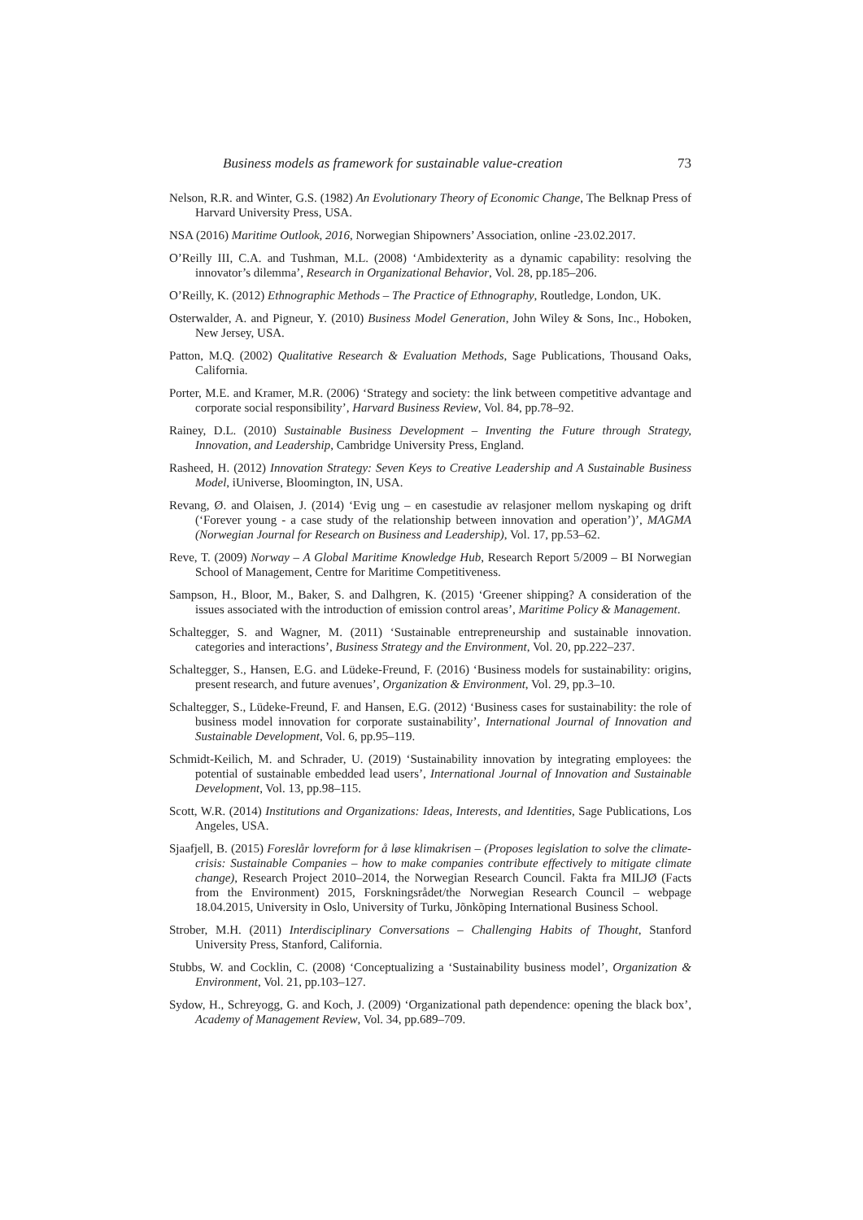Business models as framework for sustainable value-creation 73
Nelson, R.R. and Winter, G.S. (1982) An Evolutionary Theory of Economic Change, The Belknap Press of Harvard University Press, USA.
NSA (2016) Maritime Outlook, 2016, Norwegian Shipowners’ Association, online -23.02.2017.
O’Reilly III, C.A. and Tushman, M.L. (2008) ‘Ambidexterity as a dynamic capability: resolving the innovator’s dilemma’, Research in Organizational Behavior, Vol. 28, pp.185–206.
O’Reilly, K. (2012) Ethnographic Methods – The Practice of Ethnography, Routledge, London, UK.
Osterwalder, A. and Pigneur, Y. (2010) Business Model Generation, John Wiley & Sons, Inc., Hoboken, New Jersey, USA.
Patton, M.Q. (2002) Qualitative Research & Evaluation Methods, Sage Publications, Thousand Oaks, California.
Porter, M.E. and Kramer, M.R. (2006) ‘Strategy and society: the link between competitive advantage and corporate social responsibility’, Harvard Business Review, Vol. 84, pp.78–92.
Rainey, D.L. (2010) Sustainable Business Development – Inventing the Future through Strategy, Innovation, and Leadership, Cambridge University Press, England.
Rasheed, H. (2012) Innovation Strategy: Seven Keys to Creative Leadership and A Sustainable Business Model, iUniverse, Bloomington, IN, USA.
Revang, Ø. and Olaisen, J. (2014) ‘Evig ung – en casestudie av relasjoner mellom nyskaping og drift (‘Forever young - a case study of the relationship between innovation and operation’)’, MAGMA (Norwegian Journal for Research on Business and Leadership), Vol. 17, pp.53–62.
Reve, T. (2009) Norway – A Global Maritime Knowledge Hub, Research Report 5/2009 – BI Norwegian School of Management, Centre for Maritime Competitiveness.
Sampson, H., Bloor, M., Baker, S. and Dalhgren, K. (2015) ‘Greener shipping? A consideration of the issues associated with the introduction of emission control areas’, Maritime Policy & Management.
Schaltegger, S. and Wagner, M. (2011) ‘Sustainable entrepreneurship and sustainable innovation. categories and interactions’, Business Strategy and the Environment, Vol. 20, pp.222–237.
Schaltegger, S., Hansen, E.G. and Lüdeke-Freund, F. (2016) ‘Business models for sustainability: origins, present research, and future avenues’, Organization & Environment, Vol. 29, pp.3–10.
Schaltegger, S., Lüdeke-Freund, F. and Hansen, E.G. (2012) ‘Business cases for sustainability: the role of business model innovation for corporate sustainability’, International Journal of Innovation and Sustainable Development, Vol. 6, pp.95–119.
Schmidt-Keilich, M. and Schrader, U. (2019) ‘Sustainability innovation by integrating employees: the potential of sustainable embedded lead users’, International Journal of Innovation and Sustainable Development, Vol. 13, pp.98–115.
Scott, W.R. (2014) Institutions and Organizations: Ideas, Interests, and Identities, Sage Publications, Los Angeles, USA.
Sjaafjell, B. (2015) Foreslår lovreform for å løse klimakrisen – (Proposes legislation to solve the climate-crisis: Sustainable Companies – how to make companies contribute effectively to mitigate climate change), Research Project 2010–2014, the Norwegian Research Council. Fakta fra MILJØ (Facts from the Environment) 2015, Forskningsrådet/the Norwegian Research Council – webpage 18.04.2015, University in Oslo, University of Turku, Jõnkõping International Business School.
Strober, M.H. (2011) Interdisciplinary Conversations – Challenging Habits of Thought, Stanford University Press, Stanford, California.
Stubbs, W. and Cocklin, C. (2008) ‘Conceptualizing a ‘Sustainability business model’, Organization & Environment, Vol. 21, pp.103–127.
Sydow, H., Schreyogg, G. and Koch, J. (2009) ‘Organizational path dependence: opening the black box’, Academy of Management Review, Vol. 34, pp.689–709.